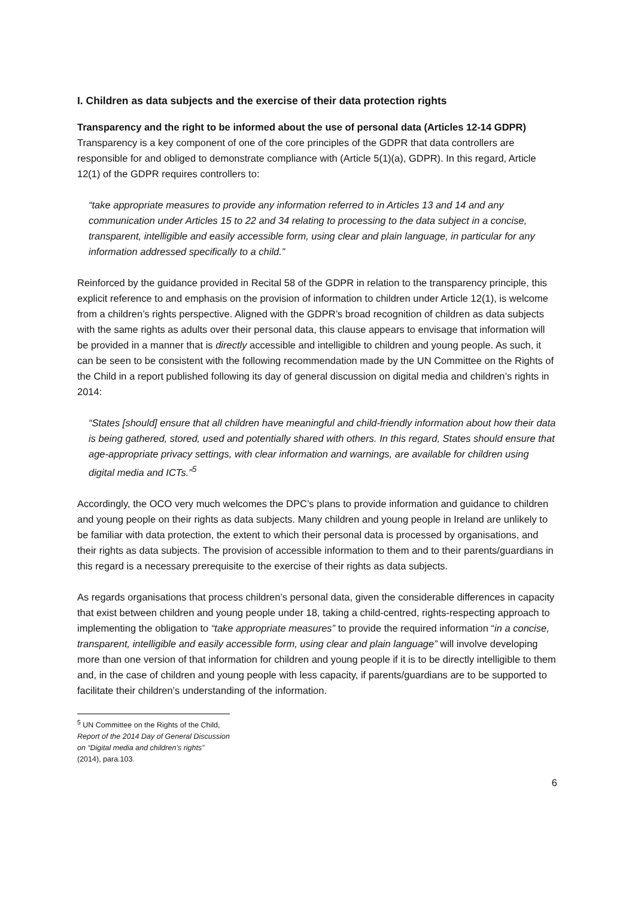I. Children as data subjects and the exercise of their data protection rights
Transparency and the right to be informed about the use of personal data (Articles 12-14 GDPR)
Transparency is a key component of one of the core principles of the GDPR that data controllers are responsible for and obliged to demonstrate compliance with (Article 5(1)(a), GDPR). In this regard, Article 12(1) of the GDPR requires controllers to:
“take appropriate measures to provide any information referred to in Articles 13 and 14 and any communication under Articles 15 to 22 and 34 relating to processing to the data subject in a concise, transparent, intelligible and easily accessible form, using clear and plain language, in particular for any information addressed specifically to a child.”
Reinforced by the guidance provided in Recital 58 of the GDPR in relation to the transparency principle, this explicit reference to and emphasis on the provision of information to children under Article 12(1), is welcome from a children’s rights perspective. Aligned with the GDPR’s broad recognition of children as data subjects with the same rights as adults over their personal data, this clause appears to envisage that information will be provided in a manner that is directly accessible and intelligible to children and young people. As such, it can be seen to be consistent with the following recommendation made by the UN Committee on the Rights of the Child in a report published following its day of general discussion on digital media and children’s rights in 2014:
“States [should] ensure that all children have meaningful and child-friendly information about how their data is being gathered, stored, used and potentially shared with others. In this regard, States should ensure that age-appropriate privacy settings, with clear information and warnings, are available for children using digital media and ICTs.”<sup>5</sup>
Accordingly, the OCO very much welcomes the DPC’s plans to provide information and guidance to children and young people on their rights as data subjects. Many children and young people in Ireland are unlikely to be familiar with data protection, the extent to which their personal data is processed by organisations, and their rights as data subjects. The provision of accessible information to them and to their parents/guardians in this regard is a necessary prerequisite to the exercise of their rights as data subjects.
As regards organisations that process children’s personal data, given the considerable differences in capacity that exist between children and young people under 18, taking a child-centred, rights-respecting approach to implementing the obligation to “take appropriate measures” to provide the required information “in a concise, transparent, intelligible and easily accessible form, using clear and plain language” will involve developing more than one version of that information for children and young people if it is to be directly intelligible to them and, in the case of children and young people with less capacity, if parents/guardians are to be supported to facilitate their children’s understanding of the information.
<sup>5</sup> UN Committee on the Rights of the Child, Report of the 2014 Day of General Discussion on “Digital media and children’s rights” (2014), para.103.
6